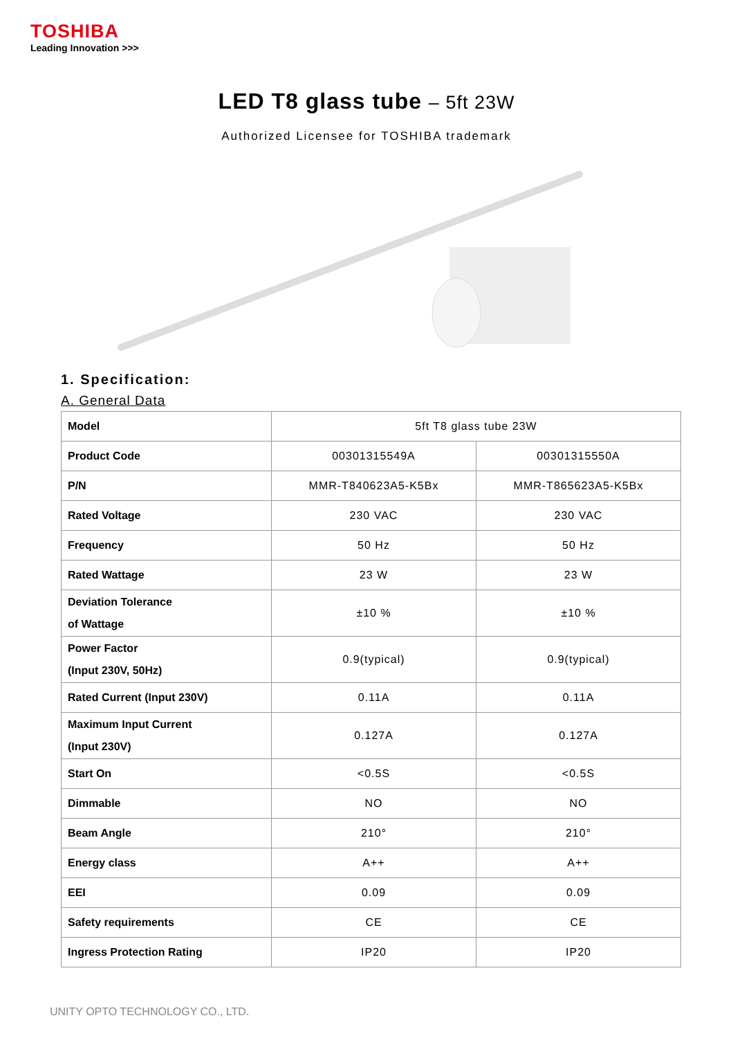TOSHIBA
Leading Innovation >>>
LED T8 glass tube – 5ft 23W
Authorized Licensee for TOSHIBA trademark
1. Specification:
A. General Data
| Model | 5ft T8 glass tube 23W | |
| Product Code | 00301315549A | 00301315550A |
| P/N | MMR-T840623A5-K5Bx | MMR-T865623A5-K5Bx |
| Rated Voltage | 230 VAC | 230 VAC |
| Frequency | 50 Hz | 50 Hz |
| Rated Wattage | 23 W | 23 W |
| Deviation Tolerance of Wattage | ±10 % | ±10 % |
| Power Factor (Input 230V, 50Hz) | 0.9(typical) | 0.9(typical) |
| Rated Current (Input 230V) | 0.11A | 0.11A |
| Maximum Input Current (Input 230V) | 0.127A | 0.127A |
| Start On | <0.5S | <0.5S |
| Dimmable | NO | NO |
| Beam Angle | 210° | 210° |
| Energy class | A++ | A++ |
| EEI | 0.09 | 0.09 |
| Safety requirements | CE | CE |
| Ingress Protection Rating | IP20 | IP20 |
UNITY OPTO TECHNOLOGY CO., LTD.